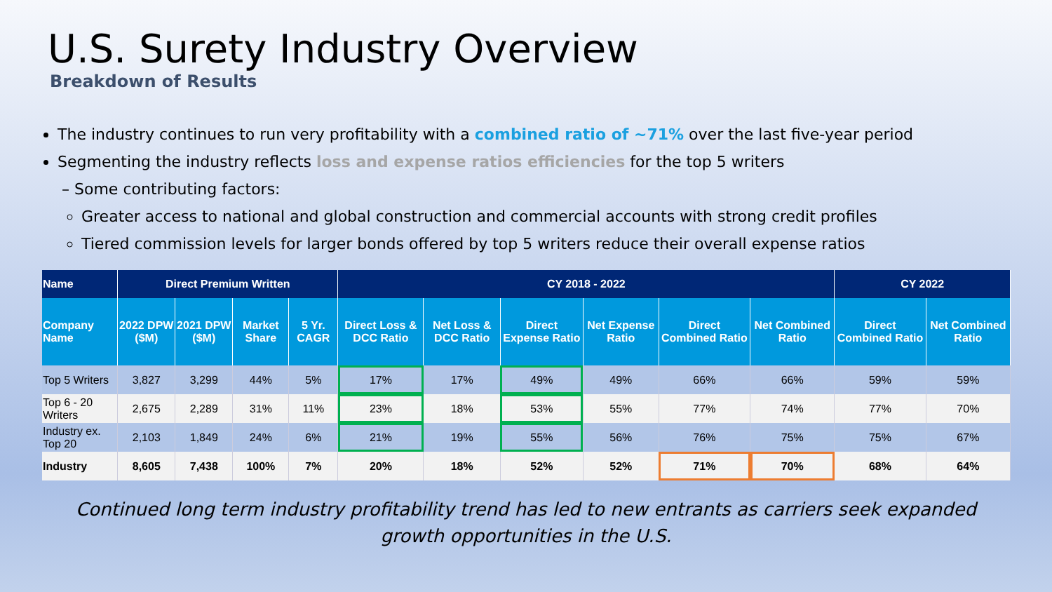U.S. Surety Industry Overview
Breakdown of Results
The industry continues to run very profitability with a combined ratio of ~71% over the last five-year period
Segmenting the industry reflects loss and expense ratios efficiencies for the top 5 writers
– Some contributing factors:
Greater access to national and global construction and commercial accounts with strong credit profiles
Tiered commission levels for larger bonds offered by top 5 writers reduce their overall expense ratios
| Name | Direct Premium Written | | | | CY 2018 - 2022 | | | | | | CY 2022 | |
| --- | --- | --- | --- | --- | --- | --- | --- | --- | --- | --- | --- | --- |
| Company Name | 2022 DPW ($M) | 2021 DPW ($M) | Market Share | 5 Yr. CAGR | Direct Loss & DCC Ratio | Net Loss & DCC Ratio | Direct Expense Ratio | Net Expense Ratio | Direct Combined Ratio | Net Combined Ratio | Direct Combined Ratio | Net Combined Ratio |
| Top 5 Writers | 3,827 | 3,299 | 44% | 5% | 17% | 17% | 49% | 49% | 66% | 66% | 59% | 59% |
| Top 6 - 20 Writers | 2,675 | 2,289 | 31% | 11% | 23% | 18% | 53% | 55% | 77% | 74% | 77% | 70% |
| Industry ex. Top 20 | 2,103 | 1,849 | 24% | 6% | 21% | 19% | 55% | 56% | 76% | 75% | 75% | 67% |
| Industry | 8,605 | 7,438 | 100% | 7% | 20% | 18% | 52% | 52% | 71% | 70% | 68% | 64% |
Continued long term industry profitability trend has led to new entrants as carriers seek expanded growth opportunities in the U.S.